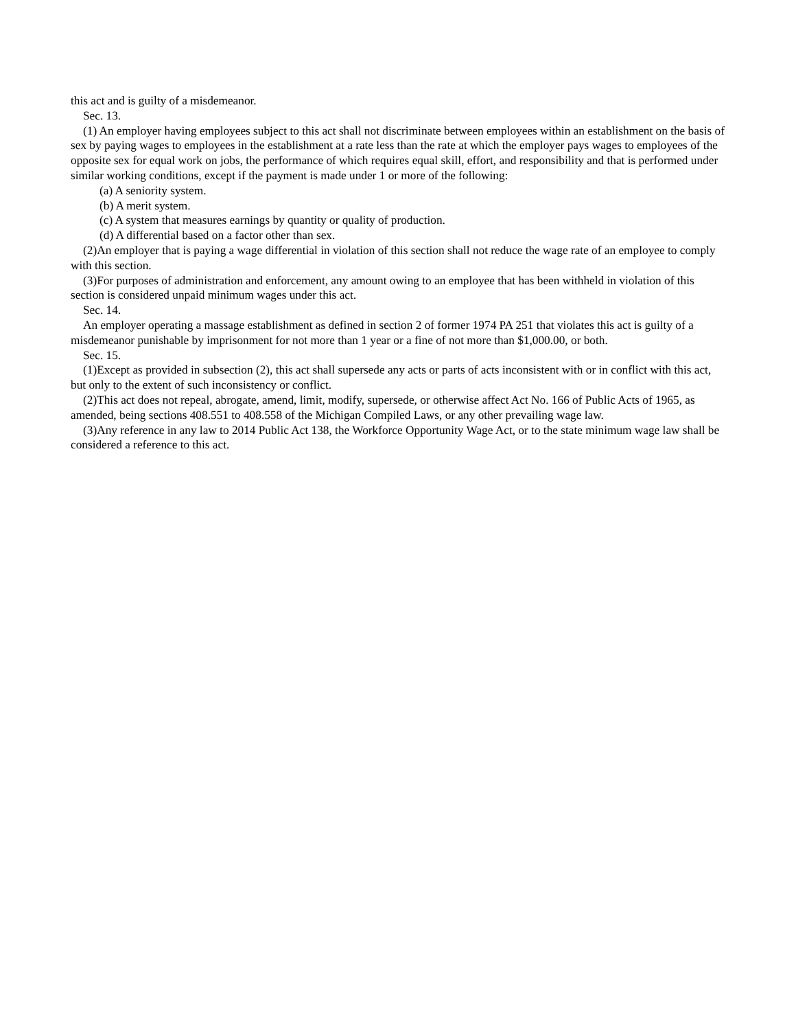this act and is guilty of a misdemeanor.
Sec. 13.
(1) An employer having employees subject to this act shall not discriminate between employees within an establishment on the basis of sex by paying wages to employees in the establishment at a rate less than the rate at which the employer pays wages to employees of the opposite sex for equal work on jobs, the performance of which requires equal skill, effort, and responsibility and that is performed under similar working conditions, except if the payment is made under 1 or more of the following:
(a) A seniority system.
(b) A merit system.
(c) A system that measures earnings by quantity or quality of production.
(d) A differential based on a factor other than sex.
(2)An employer that is paying a wage differential in violation of this section shall not reduce the wage rate of an employee to comply with this section.
(3)For purposes of administration and enforcement, any amount owing to an employee that has been withheld in violation of this section is considered unpaid minimum wages under this act.
Sec. 14.
An employer operating a massage establishment as defined in section 2 of former 1974 PA 251 that violates this act is guilty of a misdemeanor punishable by imprisonment for not more than 1 year or a fine of not more than $1,000.00, or both.
Sec. 15.
(1)Except as provided in subsection (2), this act shall supersede any acts or parts of acts inconsistent with or in conflict with this act, but only to the extent of such inconsistency or conflict.
(2)This act does not repeal, abrogate, amend, limit, modify, supersede, or otherwise affect Act No. 166 of Public Acts of 1965, as amended, being sections 408.551 to 408.558 of the Michigan Compiled Laws, or any other prevailing wage law.
(3)Any reference in any law to 2014 Public Act 138, the Workforce Opportunity Wage Act, or to the state minimum wage law shall be considered a reference to this act.